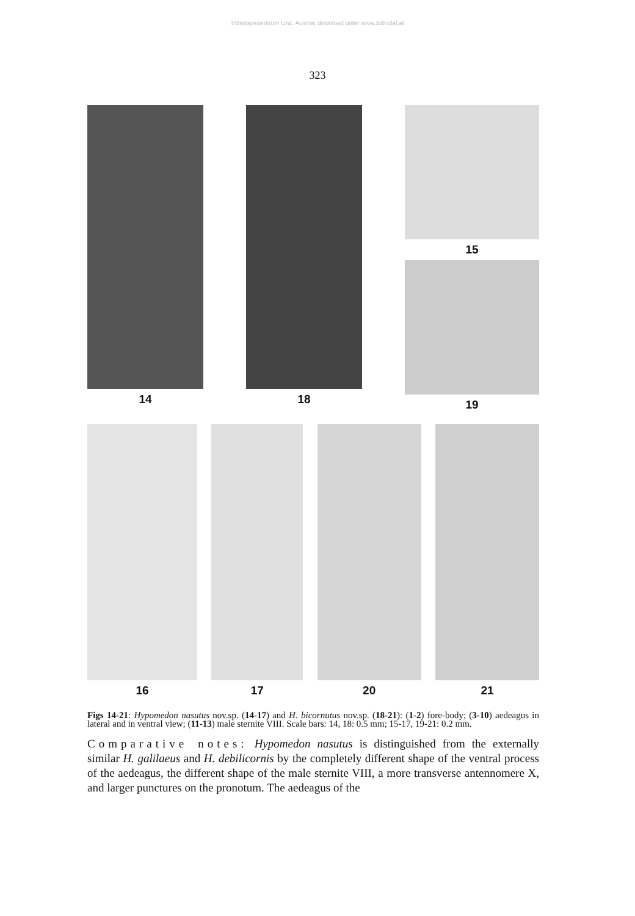©Biologiezentrum Linz, Austria; download unter www.zobodat.at
323
14 18 15
19
16 17 20 21
Figs 14-21: Hypomedon nasutus nov.sp. (14-17) and H. bicornutus nov.sp. (18-21): (1-2) fore-body; (3-10) aedeagus in lateral and in ventral view; (11-13) male sternite VIII. Scale bars: 14, 18: 0.5 mm; 15-17, 19-21: 0.2 mm.
Comparative notes: Hypomedon nasutus is distinguished from the externally similar H. galilaeus and H. debilicornis by the completely different shape of the ventral process of the aedeagus, the different shape of the male sternite VIII, a more transverse antennomere X, and larger punctures on the pronotum. The aedeagus of the